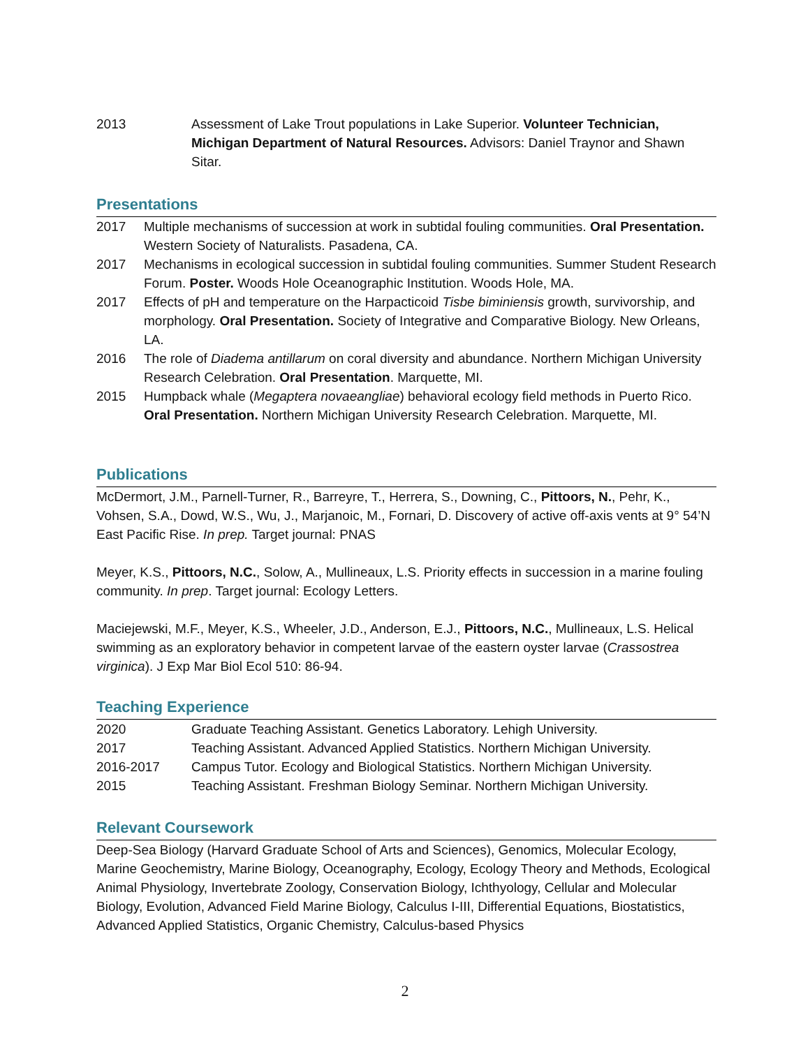2013 Assessment of Lake Trout populations in Lake Superior. Volunteer Technician, Michigan Department of Natural Resources. Advisors: Daniel Traynor and Shawn Sitar.
Presentations
2017 Multiple mechanisms of succession at work in subtidal fouling communities. Oral Presentation. Western Society of Naturalists. Pasadena, CA.
2017 Mechanisms in ecological succession in subtidal fouling communities. Summer Student Research Forum. Poster. Woods Hole Oceanographic Institution. Woods Hole, MA.
2017 Effects of pH and temperature on the Harpacticoid Tisbe biminiensis growth, survivorship, and morphology. Oral Presentation. Society of Integrative and Comparative Biology. New Orleans, LA.
2016 The role of Diadema antillarum on coral diversity and abundance. Northern Michigan University Research Celebration. Oral Presentation. Marquette, MI.
2015 Humpback whale (Megaptera novaeangliae) behavioral ecology field methods in Puerto Rico. Oral Presentation. Northern Michigan University Research Celebration. Marquette, MI.
Publications
McDermort, J.M., Parnell-Turner, R., Barreyre, T., Herrera, S., Downing, C., Pittoors, N., Pehr, K., Vohsen, S.A., Dowd, W.S., Wu, J., Marjanoic, M., Fornari, D. Discovery of active off-axis vents at 9° 54’N East Pacific Rise. In prep. Target journal: PNAS
Meyer, K.S., Pittoors, N.C., Solow, A., Mullineaux, L.S. Priority effects in succession in a marine fouling community. In prep. Target journal: Ecology Letters.
Maciejewski, M.F., Meyer, K.S., Wheeler, J.D., Anderson, E.J., Pittoors, N.C., Mullineaux, L.S. Helical swimming as an exploratory behavior in competent larvae of the eastern oyster larvae (Crassostrea virginica). J Exp Mar Biol Ecol 510: 86-94.
Teaching Experience
2020 Graduate Teaching Assistant. Genetics Laboratory. Lehigh University.
2017 Teaching Assistant. Advanced Applied Statistics. Northern Michigan University.
2016-2017 Campus Tutor. Ecology and Biological Statistics. Northern Michigan University.
2015 Teaching Assistant. Freshman Biology Seminar. Northern Michigan University.
Relevant Coursework
Deep-Sea Biology (Harvard Graduate School of Arts and Sciences), Genomics, Molecular Ecology, Marine Geochemistry, Marine Biology, Oceanography, Ecology, Ecology Theory and Methods, Ecological Animal Physiology, Invertebrate Zoology, Conservation Biology, Ichthyology, Cellular and Molecular Biology, Evolution, Advanced Field Marine Biology, Calculus I-III, Differential Equations, Biostatistics, Advanced Applied Statistics, Organic Chemistry, Calculus-based Physics
2